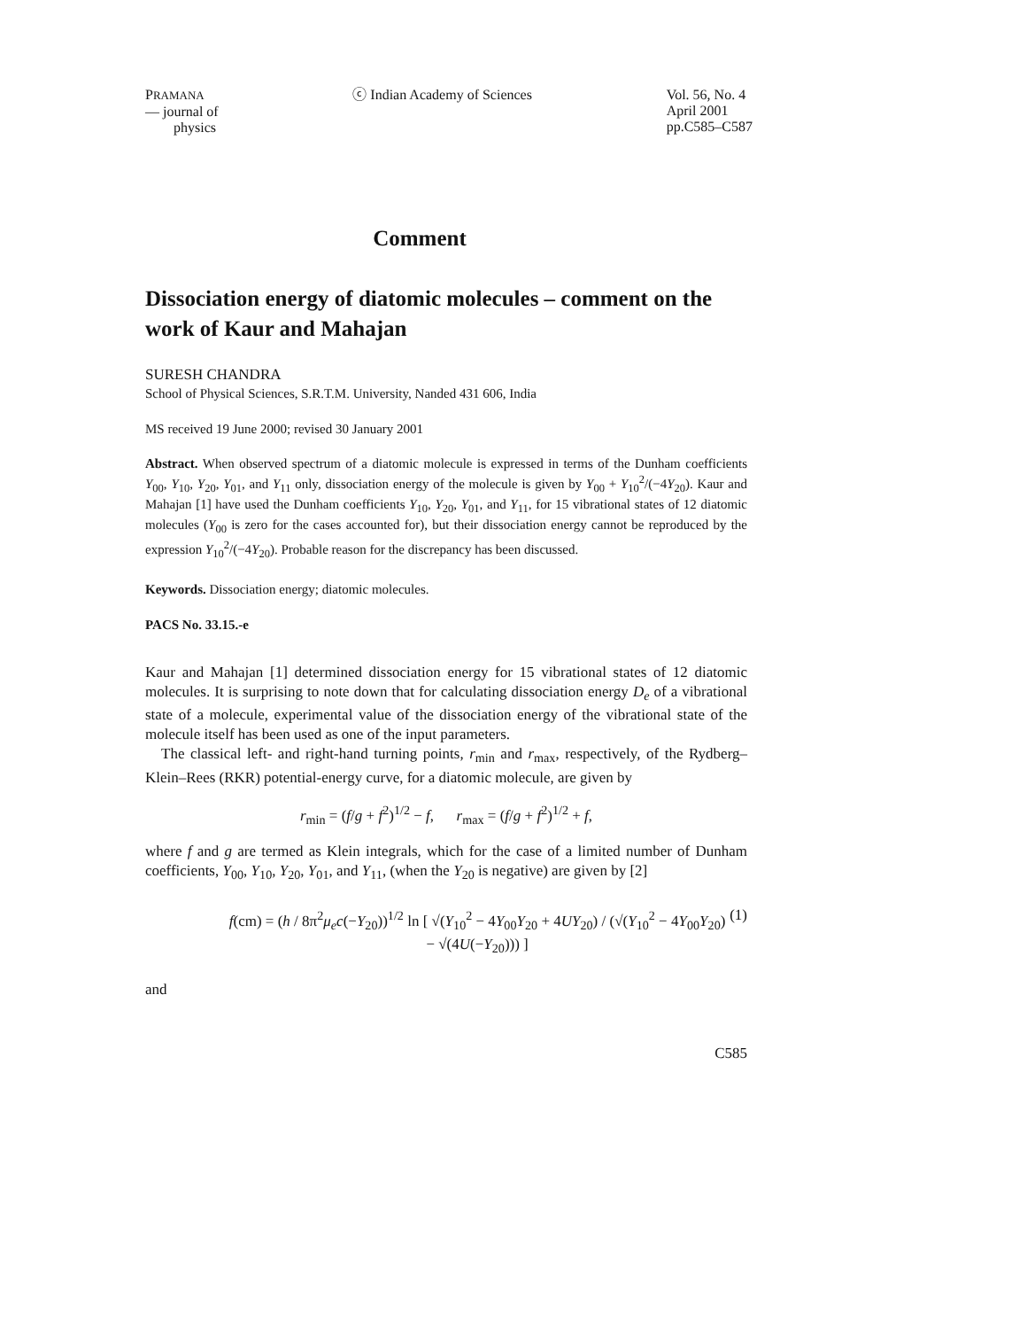PRAMANA
— journal of
physics
ⓒ Indian Academy of Sciences Vol. 56, No. 4
April 2001
pp.C585–C587
Comment
Dissociation energy of diatomic molecules – comment on the work of Kaur and Mahajan
SURESH CHANDRA
School of Physical Sciences, S.R.T.M. University, Nanded 431 606, India
MS received 19 June 2000; revised 30 January 2001
Abstract. When observed spectrum of a diatomic molecule is expressed in terms of the Dunham coefficients Y<sub>00</sub>, Y<sub>10</sub>, Y<sub>20</sub>, Y<sub>01</sub>, and Y<sub>11</sub> only, dissociation energy of the molecule is given by Y<sub>00</sub> + Y<sub>10</sub><sup>2</sup>/(−4Y<sub>20</sub>). Kaur and Mahajan [1] have used the Dunham coefficients Y<sub>10</sub>, Y<sub>20</sub>, Y<sub>01</sub>, and Y<sub>11</sub>, for 15 vibrational states of 12 diatomic molecules (Y<sub>00</sub> is zero for the cases accounted for), but their dissociation energy cannot be reproduced by the expression Y<sub>10</sub><sup>2</sup>/(−4Y<sub>20</sub>). Probable reason for the discrepancy has been discussed.
Keywords. Dissociation energy; diatomic molecules.
PACS No. 33.15.-e
Kaur and Mahajan [1] determined dissociation energy for 15 vibrational states of 12 diatomic molecules. It is surprising to note down that for calculating dissociation energy D<sub>e</sub> of a vibrational state of a molecule, experimental value of the dissociation energy of the vibrational state of the molecule itself has been used as one of the input parameters.
The classical left- and right-hand turning points, r<sub>min</sub> and r<sub>max</sub>, respectively, of the Rydberg–Klein–Rees (RKR) potential-energy curve, for a diatomic molecule, are given by
r<sub>min</sub> = (f/g + f<sup>2</sup>)<sup>1/2</sup> − f, r<sub>max</sub> = (f/g + f<sup>2</sup>)<sup>1/2</sup> + f,
where f and g are termed as Klein integrals, which for the case of a limited number of Dunham coefficients, Y<sub>00</sub>, Y<sub>10</sub>, Y<sub>20</sub>, Y<sub>01</sub>, and Y<sub>11</sub>, (when the Y<sub>20</sub> is negative) are given by [2]
f(cm) = (h / 8π<sup>2</sup>μ<sub>e</sub>c(−Y<sub>20</sub>))<sup>1/2</sup> ln [ √(Y<sub>10</sub><sup>2</sup> − 4Y<sub>00</sub>Y<sub>20</sub> + 4UY<sub>20</sub>) / (√(Y<sub>10</sub><sup>2</sup> − 4Y<sub>00</sub>Y<sub>20</sub>) − √(4U(−Y<sub>20</sub>))) ] (1)
and
C585